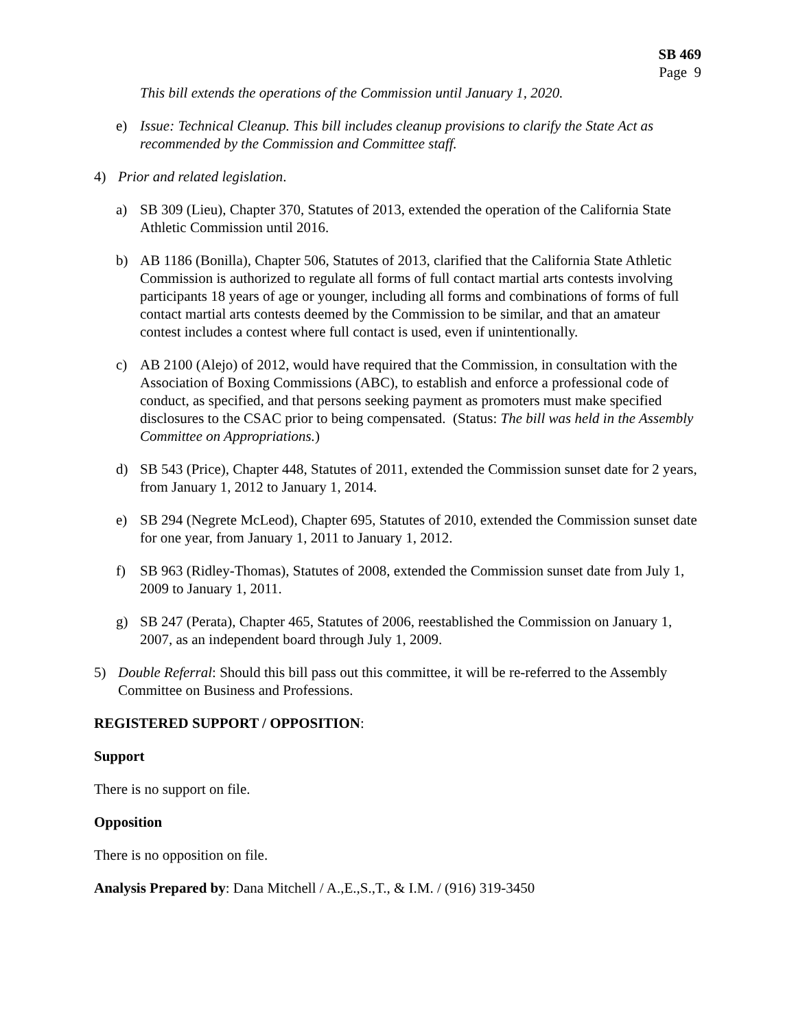SB 469
Page 9
This bill extends the operations of the Commission until January 1, 2020.
e) Issue: Technical Cleanup. This bill includes cleanup provisions to clarify the State Act as recommended by the Commission and Committee staff.
4) Prior and related legislation.
a) SB 309 (Lieu), Chapter 370, Statutes of 2013, extended the operation of the California State Athletic Commission until 2016.
b) AB 1186 (Bonilla), Chapter 506, Statutes of 2013, clarified that the California State Athletic Commission is authorized to regulate all forms of full contact martial arts contests involving participants 18 years of age or younger, including all forms and combinations of forms of full contact martial arts contests deemed by the Commission to be similar, and that an amateur contest includes a contest where full contact is used, even if unintentionally.
c) AB 2100 (Alejo) of 2012, would have required that the Commission, in consultation with the Association of Boxing Commissions (ABC), to establish and enforce a professional code of conduct, as specified, and that persons seeking payment as promoters must make specified disclosures to the CSAC prior to being compensated. (Status: The bill was held in the Assembly Committee on Appropriations.)
d) SB 543 (Price), Chapter 448, Statutes of 2011, extended the Commission sunset date for 2 years, from January 1, 2012 to January 1, 2014.
e) SB 294 (Negrete McLeod), Chapter 695, Statutes of 2010, extended the Commission sunset date for one year, from January 1, 2011 to January 1, 2012.
f) SB 963 (Ridley-Thomas), Statutes of 2008, extended the Commission sunset date from July 1, 2009 to January 1, 2011.
g) SB 247 (Perata), Chapter 465, Statutes of 2006, reestablished the Commission on January 1, 2007, as an independent board through July 1, 2009.
5) Double Referral: Should this bill pass out this committee, it will be re-referred to the Assembly Committee on Business and Professions.
REGISTERED SUPPORT / OPPOSITION:
Support
There is no support on file.
Opposition
There is no opposition on file.
Analysis Prepared by: Dana Mitchell / A.,E.,S.,T., & I.M. / (916) 319-3450